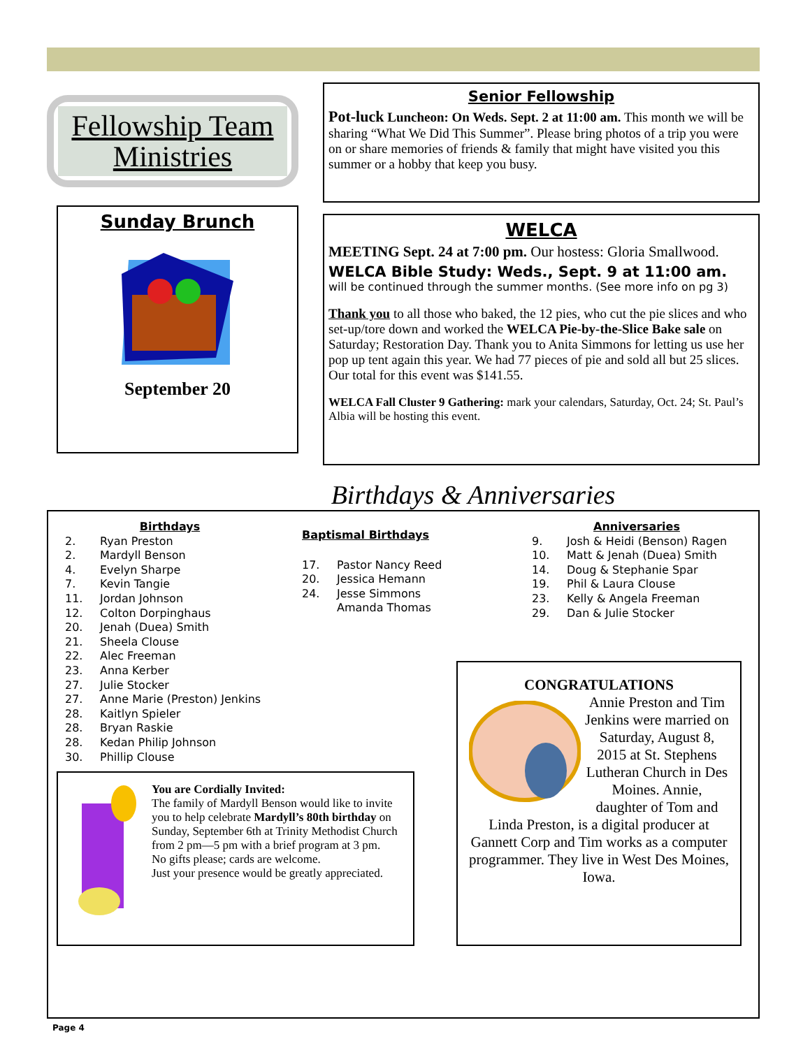Fellowship Team Ministries
Sunday Brunch
September 20
Senior Fellowship
Pot-luck Luncheon: On Weds. Sept. 2 at 11:00 am. This month we will be sharing “What We Did This Summer”. Please bring photos of a trip you were on or share memories of friends & family that might have visited you this summer or a hobby that keep you busy.
WELCA
MEETING Sept. 24 at 7:00 pm. Our hostess: Gloria Smallwood.
WELCA Bible Study: Weds., Sept. 9 at 11:00 am.
will be continued through the summer months. (See more info on pg 3)
Thank you to all those who baked, the 12 pies, who cut the pie slices and who set-up/tore down and worked the WELCA Pie-by-the-Slice Bake sale on Saturday; Restoration Day. Thank you to Anita Simmons for letting us use her pop up tent again this year. We had 77 pieces of pie and sold all but 25 slices. Our total for this event was $141.55.
WELCA Fall Cluster 9 Gathering: mark your calendars, Saturday, Oct. 24; St. Paul’s Albia will be hosting this event.
Birthdays & Anniversaries
Birthdays
2. Ryan Preston
2. Mardyll Benson
4. Evelyn Sharpe
7. Kevin Tangie
11. Jordan Johnson
12. Colton Dorpinghaus
20. Jenah (Duea) Smith
21. Sheela Clouse
22. Alec Freeman
23. Anna Kerber
27. Julie Stocker
27. Anne Marie (Preston) Jenkins
28. Kaitlyn Spieler
28. Bryan Raskie
28. Kedan Philip Johnson
30. Phillip Clouse
Baptismal Birthdays
17. Pastor Nancy Reed
20. Jessica Hemann
24. Jesse Simmons
Amanda Thomas
Anniversaries
9. Josh & Heidi (Benson) Ragen
10. Matt & Jenah (Duea) Smith
14. Doug & Stephanie Spar
19. Phil & Laura Clouse
23. Kelly & Angela Freeman
29. Dan & Julie Stocker
You are Cordially Invited:
The family of Mardyll Benson would like to invite you to help celebrate Mardyll’s 80th birthday on Sunday, September 6th at Trinity Methodist Church from 2 pm—5 pm with a brief program at 3 pm.
No gifts please; cards are welcome.
Just your presence would be greatly appreciated.
CONGRATULATIONS
Annie Preston and Tim Jenkins were married on Saturday, August 8, 2015 at St. Stephens Lutheran Church in Des Moines. Annie, daughter of Tom and Linda Preston, is a digital producer at Gannett Corp and Tim works as a computer programmer. They live in West Des Moines, Iowa.
Page 4